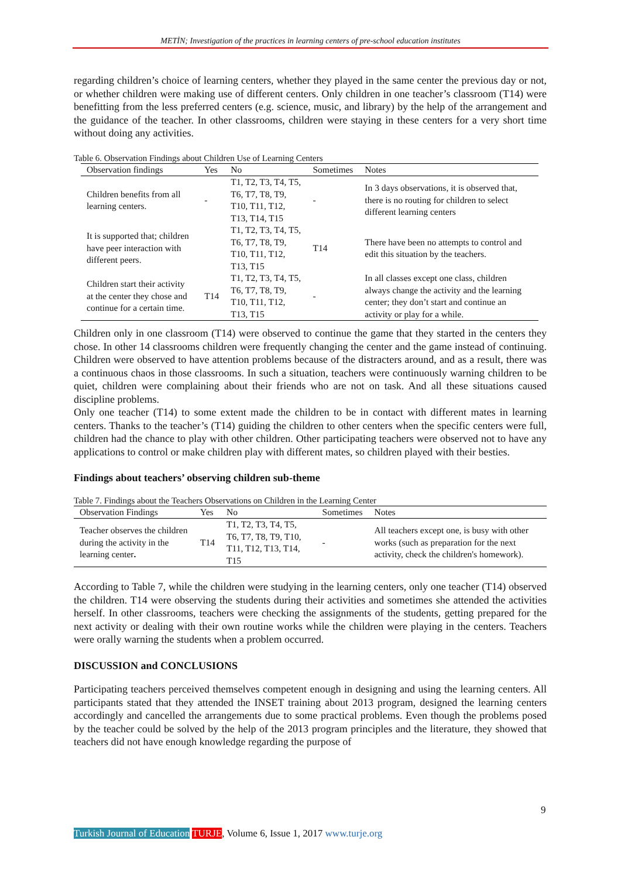METİN; Investigation of the practices in learning centers of pre-school education institutes
regarding children’s choice of learning centers, whether they played in the same center the previous day or not, or whether children were making use of different centers. Only children in one teacher’s classroom (T14) were benefitting from the less preferred centers (e.g. science, music, and library) by the help of the arrangement and the guidance of the teacher. In other classrooms, children were staying in these centers for a very short time without doing any activities.
Table 6. Observation Findings about Children Use of Learning Centers
| Observation findings | Yes | No | Sometimes | Notes |
| --- | --- | --- | --- | --- |
| Children benefits from all learning centers. | - | T1, T2, T3, T4, T5, T6, T7, T8, T9, T10, T11, T12, T13, T14, T15 | - | In 3 days observations, it is observed that, there is no routing for children to select different learning centers |
| It is supported that; children have peer interaction with different peers. | | T1, T2, T3, T4, T5, T6, T7, T8, T9, T10, T11, T12, T13, T15 | T14 | There have been no attempts to control and edit this situation by the teachers. |
| Children start their activity at the center they chose and continue for a certain time. | T14 | T1, T2, T3, T4, T5, T6, T7, T8, T9, T10, T11, T12, T13, T15 | - | In all classes except one class, children always change the activity and the learning center; they don’t start and continue an activity or play for a while. |
Children only in one classroom (T14) were observed to continue the game that they started in the centers they chose. In other 14 classrooms children were frequently changing the center and the game instead of continuing. Children were observed to have attention problems because of the distracters around, and as a result, there was a continuous chaos in those classrooms. In such a situation, teachers were continuously warning children to be quiet, children were complaining about their friends who are not on task. And all these situations caused discipline problems.
Only one teacher (T14) to some extent made the children to be in contact with different mates in learning centers. Thanks to the teacher’s (T14) guiding the children to other centers when the specific centers were full, children had the chance to play with other children. Other participating teachers were observed not to have any applications to control or make children play with different mates, so children played with their besties.
Findings about teachers’ observing children sub-theme
Table 7. Findings about the Teachers Observations on Children in the Learning Center
| Observation Findings | Yes | No | Sometimes | Notes |
| --- | --- | --- | --- | --- |
| Teacher observes the children during the activity in the learning center . | T14 | T1, T2, T3, T4, T5, T6, T7, T8, T9, T10, T11, T12, T13, T14, T15 | - | All teachers except one, is busy with other works (such as preparation for the next activity, check the children's homework). |
According to Table 7, while the children were studying in the learning centers, only one teacher (T14) observed the children. T14 were observing the students during their activities and sometimes she attended the activities herself. In other classrooms, teachers were checking the assignments of the students, getting prepared for the next activity or dealing with their own routine works while the children were playing in the centers. Teachers were orally warning the students when a problem occurred.
DISCUSSION and CONCLUSIONS
Participating teachers perceived themselves competent enough in designing and using the learning centers. All participants stated that they attended the INSET training about 2013 program, designed the learning centers accordingly and cancelled the arrangements due to some practical problems. Even though the problems posed by the teacher could be solved by the help of the 2013 program principles and the literature, they showed that teachers did not have enough knowledge regarding the purpose of
9
Turkish Journal of Education TURJE, Volume 6, Issue 1, 2017 www.turje.org